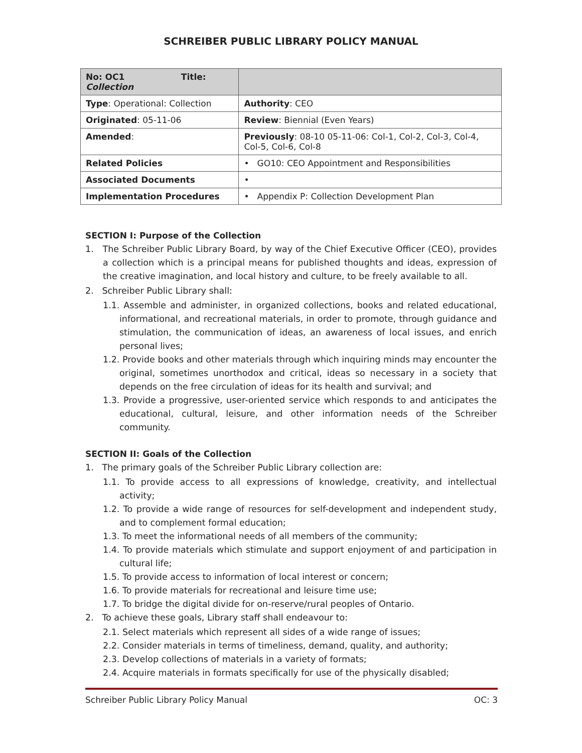SCHREIBER PUBLIC LIBRARY POLICY MANUAL
| No: OC1 Title: Collection | |
| Type : Operational: Collection | Authority : CEO |
| Originated : 05-11-06 | Review : Biennial (Even Years) |
| Amended : | Previously : 08-10 05-11-06: Col-1, Col-2, Col-3, Col-4, Col-5, Col-6, Col-8 |
| Related Policies | • GO10: CEO Appointment and Responsibilities |
| Associated Documents | • |
| Implementation Procedures | • Appendix P: Collection Development Plan |
SECTION I: Purpose of the Collection
1. The Schreiber Public Library Board, by way of the Chief Executive Officer (CEO), provides a collection which is a principal means for published thoughts and ideas, expression of the creative imagination, and local history and culture, to be freely available to all.
2. Schreiber Public Library shall:
1.1. Assemble and administer, in organized collections, books and related educational, informational, and recreational materials, in order to promote, through guidance and stimulation, the communication of ideas, an awareness of local issues, and enrich personal lives;
1.2. Provide books and other materials through which inquiring minds may encounter the original, sometimes unorthodox and critical, ideas so necessary in a society that depends on the free circulation of ideas for its health and survival; and
1.3. Provide a progressive, user-oriented service which responds to and anticipates the educational, cultural, leisure, and other information needs of the Schreiber community.
SECTION II: Goals of the Collection
1. The primary goals of the Schreiber Public Library collection are:
1.1. To provide access to all expressions of knowledge, creativity, and intellectual activity;
1.2. To provide a wide range of resources for self-development and independent study, and to complement formal education;
1.3. To meet the informational needs of all members of the community;
1.4. To provide materials which stimulate and support enjoyment of and participation in cultural life;
1.5. To provide access to information of local interest or concern;
1.6. To provide materials for recreational and leisure time use;
1.7. To bridge the digital divide for on-reserve/rural peoples of Ontario.
2. To achieve these goals, Library staff shall endeavour to:
2.1. Select materials which represent all sides of a wide range of issues;
2.2. Consider materials in terms of timeliness, demand, quality, and authority;
2.3. Develop collections of materials in a variety of formats;
2.4. Acquire materials in formats specifically for use of the physically disabled;
Schreiber Public Library Policy Manual OC: 3